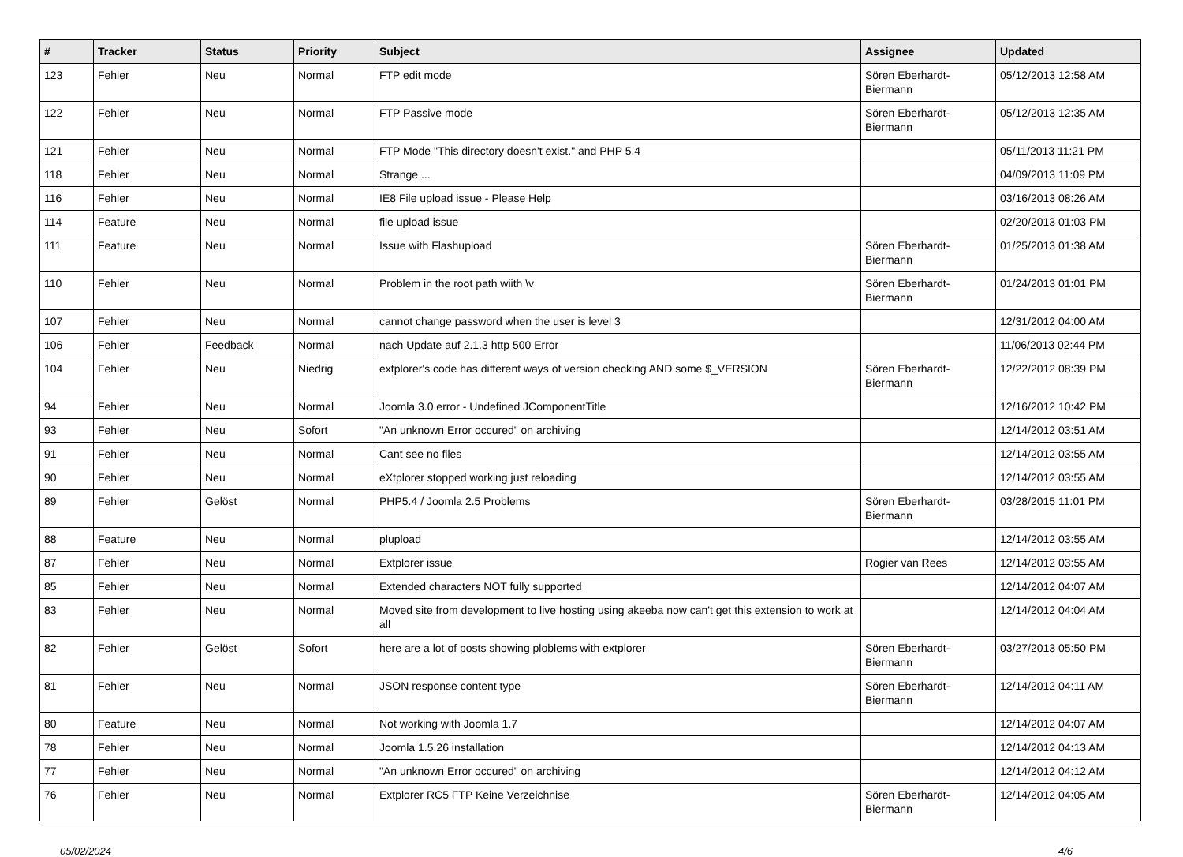| # | Tracker | Status | Priority | Subject | Assignee | Updated |
| --- | --- | --- | --- | --- | --- | --- |
| 123 | Fehler | Neu | Normal | FTP edit mode | Sören Eberhardt-Biermann | 05/12/2013 12:58 AM |
| 122 | Fehler | Neu | Normal | FTP Passive mode | Sören Eberhardt-Biermann | 05/12/2013 12:35 AM |
| 121 | Fehler | Neu | Normal | FTP Mode "This directory doesn't exist." and PHP 5.4 | | 05/11/2013 11:21 PM |
| 118 | Fehler | Neu | Normal | Strange ... | | 04/09/2013 11:09 PM |
| 116 | Fehler | Neu | Normal | IE8 File upload issue - Please Help | | 03/16/2013 08:26 AM |
| 114 | Feature | Neu | Normal | file upload issue | | 02/20/2013 01:03 PM |
| 111 | Feature | Neu | Normal | Issue with Flashupload | Sören Eberhardt-Biermann | 01/25/2013 01:38 AM |
| 110 | Fehler | Neu | Normal | Problem in the root path wiith \v | Sören Eberhardt-Biermann | 01/24/2013 01:01 PM |
| 107 | Fehler | Neu | Normal | cannot change password when the user is level 3 | | 12/31/2012 04:00 AM |
| 106 | Fehler | Feedback | Normal | nach Update auf 2.1.3 http 500 Error | | 11/06/2013 02:44 PM |
| 104 | Fehler | Neu | Niedrig | extplorer's code has different ways of version checking AND some $_VERSION | Sören Eberhardt-Biermann | 12/22/2012 08:39 PM |
| 94 | Fehler | Neu | Normal | Joomla 3.0 error - Undefined JComponentTitle | | 12/16/2012 10:42 PM |
| 93 | Fehler | Neu | Sofort | "An unknown Error occured" on archiving | | 12/14/2012 03:51 AM |
| 91 | Fehler | Neu | Normal | Cant see no files | | 12/14/2012 03:55 AM |
| 90 | Fehler | Neu | Normal | eXtplorer stopped working just reloading | | 12/14/2012 03:55 AM |
| 89 | Fehler | Gelöst | Normal | PHP5.4 / Joomla 2.5 Problems | Sören Eberhardt-Biermann | 03/28/2015 11:01 PM |
| 88 | Feature | Neu | Normal | plupload | | 12/14/2012 03:55 AM |
| 87 | Fehler | Neu | Normal | Extplorer issue | Rogier van Rees | 12/14/2012 03:55 AM |
| 85 | Fehler | Neu | Normal | Extended characters NOT fully supported | | 12/14/2012 04:07 AM |
| 83 | Fehler | Neu | Normal | Moved site from development to live hosting using akeeba now can't get this extension to work at all | | 12/14/2012 04:04 AM |
| 82 | Fehler | Gelöst | Sofort | here are a lot of posts showing ploblems with extplorer | Sören Eberhardt-Biermann | 03/27/2013 05:50 PM |
| 81 | Fehler | Neu | Normal | JSON response content type | Sören Eberhardt-Biermann | 12/14/2012 04:11 AM |
| 80 | Feature | Neu | Normal | Not working with Joomla 1.7 | | 12/14/2012 04:07 AM |
| 78 | Fehler | Neu | Normal | Joomla 1.5.26 installation | | 12/14/2012 04:13 AM |
| 77 | Fehler | Neu | Normal | "An unknown Error occured" on archiving | | 12/14/2012 04:12 AM |
| 76 | Fehler | Neu | Normal | Extplorer RC5 FTP Keine Verzeichnise | Sören Eberhardt-Biermann | 12/14/2012 04:05 AM |
05/02/2024 4/6